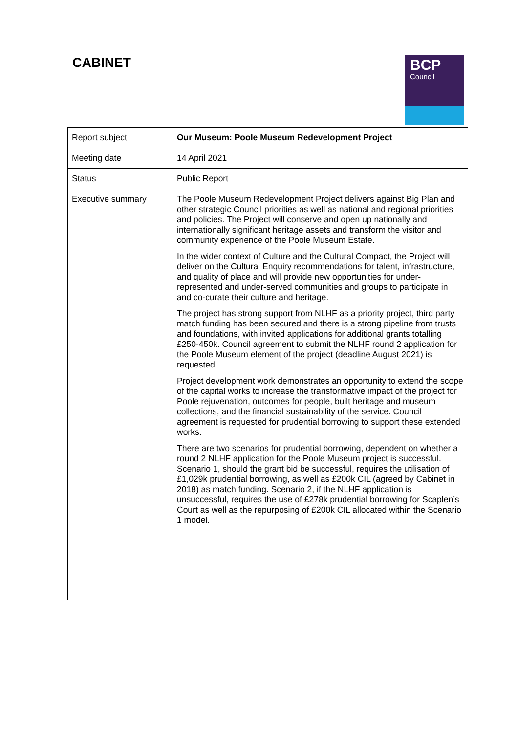CABINET BCP
Council
| Report subject | Our Museum: Poole Museum Redevelopment Project |
| Meeting date | 14 April 2021 |
| Status | Public Report |
| Executive summary | The Poole Museum Redevelopment Project delivers against Big Plan and other strategic Council priorities as well as national and regional priorities and policies. The Project will conserve and open up nationally and internationally significant heritage assets and transform the visitor and community experience of the Poole Museum Estate. In the wider context of Culture and the Cultural Compact, the Project will deliver on the Cultural Enquiry recommendations for talent, infrastructure, and quality of place and will provide new opportunities for under-represented and under-served communities and groups to participate in and co-curate their culture and heritage. The project has strong support from NLHF as a priority project, third party match funding has been secured and there is a strong pipeline from trusts and foundations, with invited applications for additional grants totalling £250-450k. Council agreement to submit the NLHF round 2 application for the Poole Museum element of the project (deadline August 2021) is requested. Project development work demonstrates an opportunity to extend the scope of the capital works to increase the transformative impact of the project for Poole rejuvenation, outcomes for people, built heritage and museum collections, and the financial sustainability of the service. Council agreement is requested for prudential borrowing to support these extended works. There are two scenarios for prudential borrowing, dependent on whether a round 2 NLHF application for the Poole Museum project is successful. Scenario 1, should the grant bid be successful, requires the utilisation of £1,029k prudential borrowing, as well as £200k CIL (agreed by Cabinet in 2018) as match funding. Scenario 2, if the NLHF application is unsuccessful, requires the use of £278k prudential borrowing for Scaplen’s Court as well as the repurposing of £200k CIL allocated within the Scenario 1 model. |